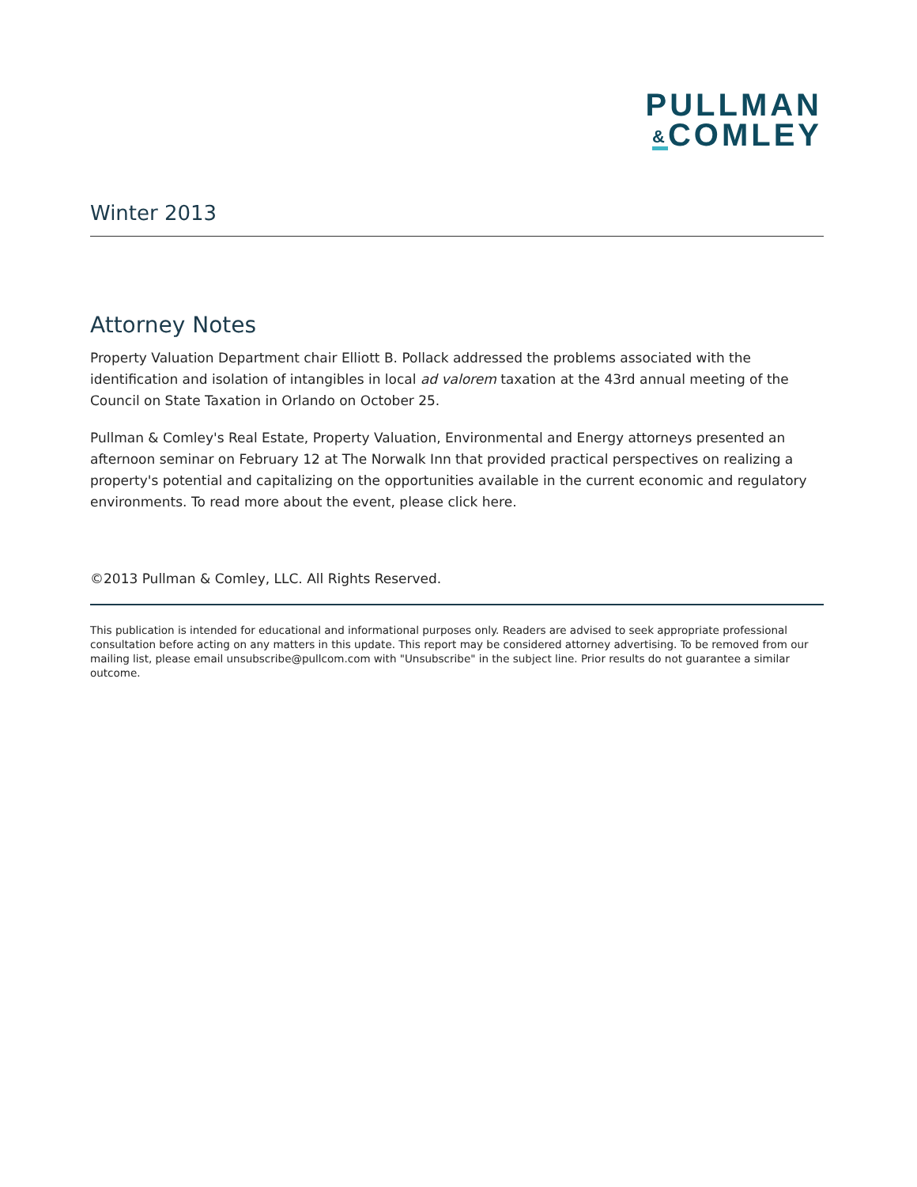PULLMAN
&COMLEY
Winter 2013
Attorney Notes
Property Valuation Department chair Elliott B. Pollack addressed the problems associated with the identification and isolation of intangibles in local ad valorem taxation at the 43rd annual meeting of the Council on State Taxation in Orlando on October 25.
Pullman & Comley's Real Estate, Property Valuation, Environmental and Energy attorneys presented an afternoon seminar on February 12 at The Norwalk Inn that provided practical perspectives on realizing a property's potential and capitalizing on the opportunities available in the current economic and regulatory environments. To read more about the event, please click here.
©2013 Pullman & Comley, LLC. All Rights Reserved.
This publication is intended for educational and informational purposes only. Readers are advised to seek appropriate professional consultation before acting on any matters in this update. This report may be considered attorney advertising. To be removed from our mailing list, please email unsubscribe@pullcom.com with "Unsubscribe" in the subject line. Prior results do not guarantee a similar outcome.